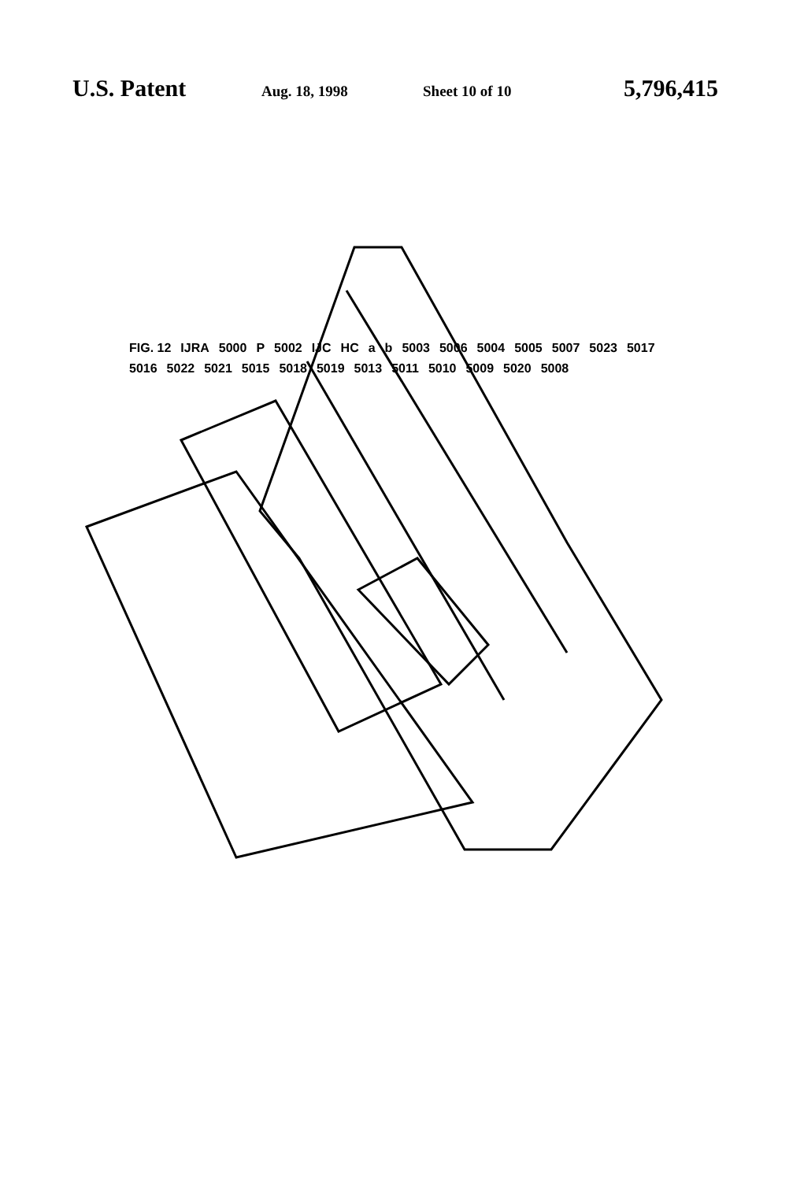U.S. Patent
Aug. 18, 1998 Sheet 10 of 10
5,796,415
FIG. 12 IJRA 5000 P 5002 IJC HC a b 5003 5006 5004 5005 5007 5023 5017 5016 5022 5021 5015 5018 5019 5013 5011 5010 5009 5020 5008